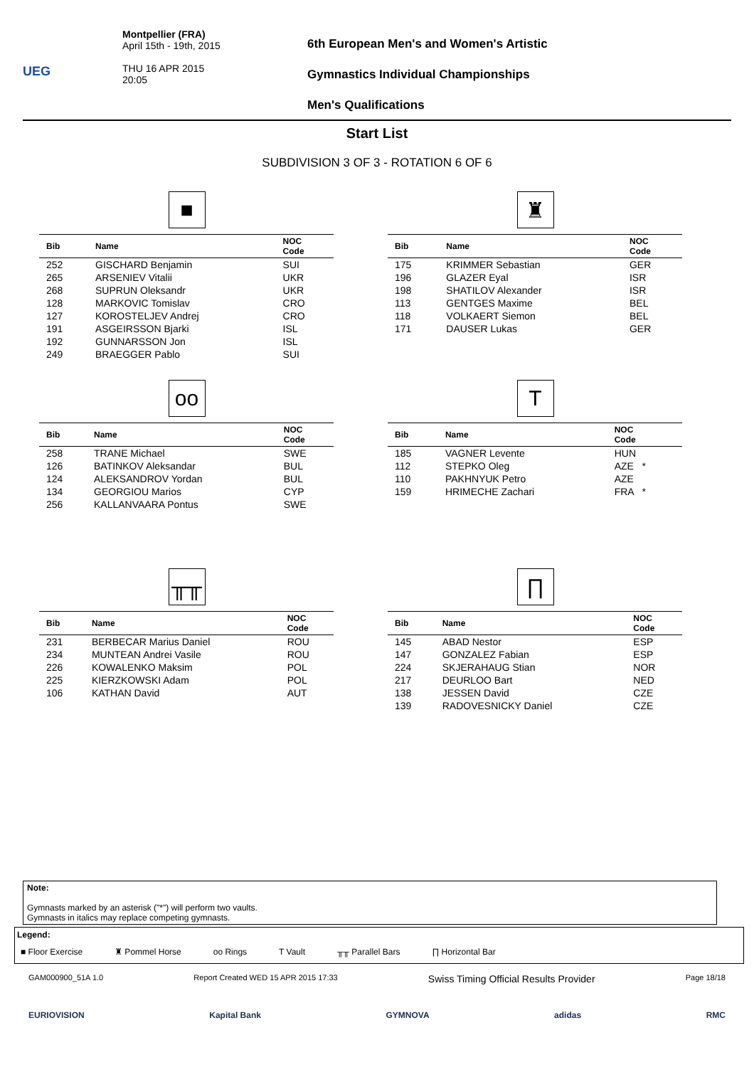UEG
Montpellier (FRA)
April 15th - 19th, 2015
THU 16 APR 2015
20:05
6th European Men's and Women's Artistic
Gymnastics Individual Championships
Men's Qualifications
Start List
SUBDIVISION 3 OF 3 - ROTATION 6 OF 6
■
| Bib | Name | NOC Code |
| --- | --- | --- |
| 252 | GISCHARD Benjamin | SUI |
| 265 | ARSENIEV Vitalii | UKR |
| 268 | SUPRUN Oleksandr | UKR |
| 128 | MARKOVIC Tomislav | CRO |
| 127 | KOROSTELJEV Andrej | CRO |
| 191 | ASGEIRSSON Bjarki | ISL |
| 192 | GUNNARSSON Jon | ISL |
| 249 | BRAEGGER Pablo | SUI |
♜
| Bib | Name | NOC Code |
| --- | --- | --- |
| 175 | KRIMMER Sebastian | GER |
| 196 | GLAZER Eyal | ISR |
| 198 | SHATILOV Alexander | ISR |
| 113 | GENTGES Maxime | BEL |
| 118 | VOLKAERT Siemon | BEL |
| 171 | DAUSER Lukas | GER |
oo
| Bib | Name | NOC Code |
| --- | --- | --- |
| 258 | TRANE Michael | SWE |
| 126 | BATINKOV Aleksandar | BUL |
| 124 | ALEKSANDROV Yordan | BUL |
| 134 | GEORGIOU Marios | CYP |
| 256 | KALLANVAARA Pontus | SWE |
T
| Bib | Name | NOC Code |
| --- | --- | --- |
| 185 | VAGNER Levente | HUN |
| 112 | STEPKO Oleg | AZE * |
| 110 | PAKHNYUK Petro | AZE |
| 159 | HRIMECHE Zachari | FRA * |
╥╥
| Bib | Name | NOC Code |
| --- | --- | --- |
| 231 | BERBECAR Marius Daniel | ROU |
| 234 | MUNTEAN Andrei Vasile | ROU |
| 226 | KOWALENKO Maksim | POL |
| 225 | KIERZKOWSKI Adam | POL |
| 106 | KATHAN David | AUT |
∏
| Bib | Name | NOC Code |
| --- | --- | --- |
| 145 | ABAD Nestor | ESP |
| 147 | GONZALEZ Fabian | ESP |
| 224 | SKJERAHAUG Stian | NOR |
| 217 | DEURLOO Bart | NED |
| 138 | JESSEN David | CZE |
| 139 | RADOVESNICKY Daniel | CZE |
Note:
Gymnasts marked by an asterisk ("*") will perform two vaults.
Gymnasts in italics may replace competing gymnasts.
Legend:
■ Floor Exercise ♜ Pommel Horse oo Rings T Vault ╥╥ Parallel Bars ∏ Horizontal Bar
GAM000900_51A 1.0 Report Created WED 15 APR 2015 17:33 Swiss Timing Official Results Provider Page 18/18
EURIOVISION Kapital Bank GYMNOVA adidas RMC